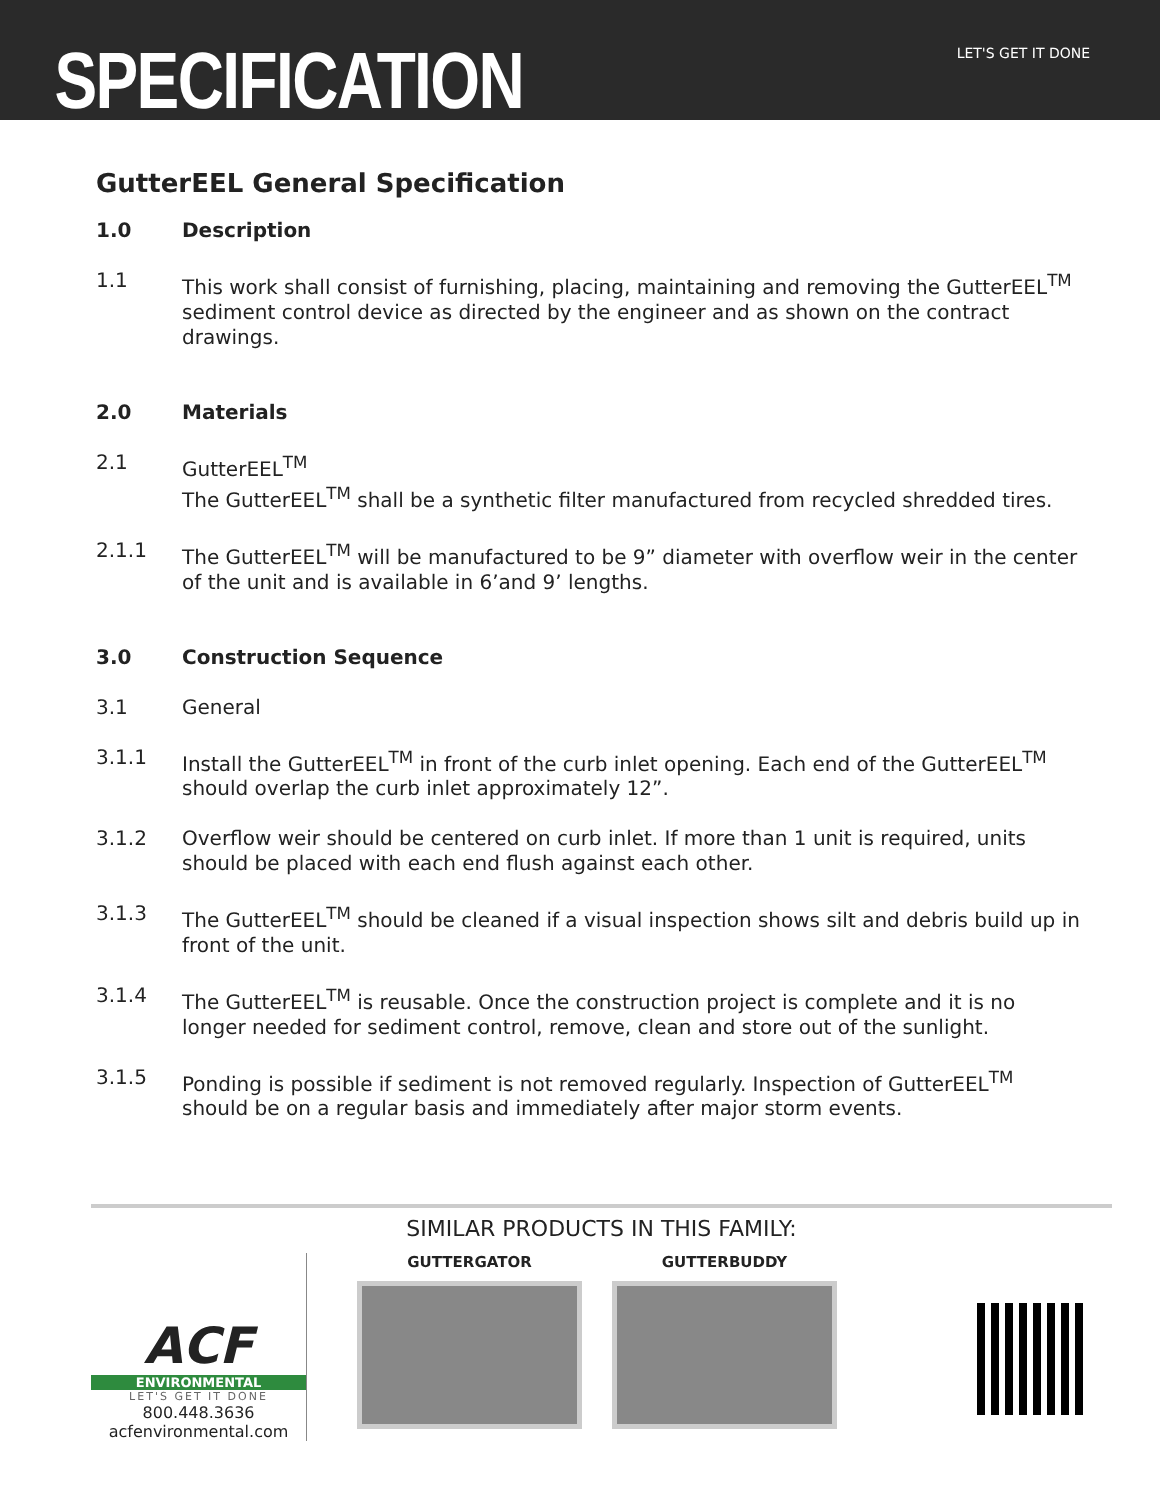SPECIFICATION
LET'S GET IT DONE
GutterEEL General Specification
1.0 Description
1.1 This work shall consist of furnishing, placing, maintaining and removing the GutterEEL<sup>TM</sup> sediment control device as directed by the engineer and as shown on the contract drawings.
2.0 Materials
2.1 GutterEEL<sup>TM</sup>
The GutterEEL<sup>TM</sup> shall be a synthetic filter manufactured from recycled shredded tires.
2.1.1 The GutterEEL<sup>TM</sup> will be manufactured to be 9” diameter with overflow weir in the center of the unit and is available in 6’and 9’ lengths.
3.0 Construction Sequence
3.1 General
3.1.1 Install the GutterEEL<sup>TM</sup> in front of the curb inlet opening. Each end of the GutterEEL<sup>TM</sup> should overlap the curb inlet approximately 12”.
3.1.2 Overflow weir should be centered on curb inlet. If more than 1 unit is required, units should be placed with each end flush against each other.
3.1.3 The GutterEEL<sup>TM</sup> should be cleaned if a visual inspection shows silt and debris build up in front of the unit.
3.1.4 The GutterEEL<sup>TM</sup> is reusable. Once the construction project is complete and it is no longer needed for sediment control, remove, clean and store out of the sunlight.
3.1.5 Ponding is possible if sediment is not removed regularly. Inspection of GutterEEL<sup>TM</sup> should be on a regular basis and immediately after major storm events.
SIMILAR PRODUCTS IN THIS FAMILY:
ACF
ENVIRONMENTAL
LET'S GET IT DONE
800.448.3636
acfenvironmental.com
GUTTERGATOR GUTTERBUDDY